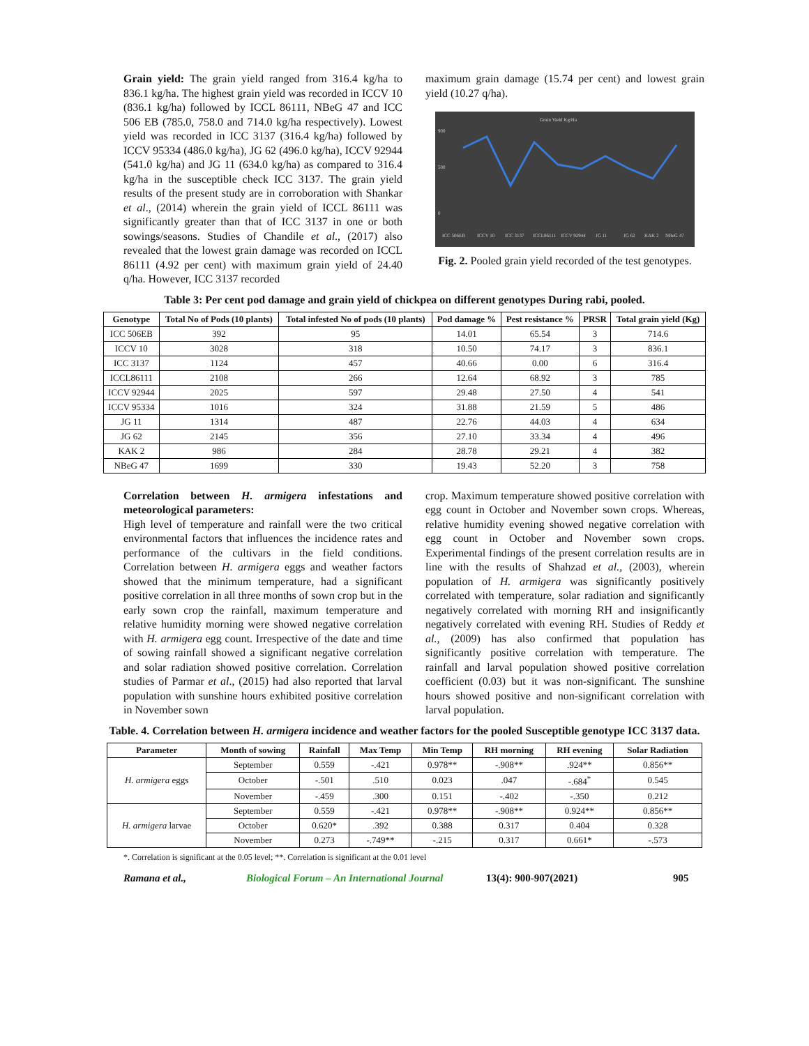Grain yield: The grain yield ranged from 316.4 kg/ha to 836.1 kg/ha. The highest grain yield was recorded in ICCV 10 (836.1 kg/ha) followed by ICCL 86111, NBeG 47 and ICC 506 EB (785.0, 758.0 and 714.0 kg/ha respectively). Lowest yield was recorded in ICC 3137 (316.4 kg/ha) followed by ICCV 95334 (486.0 kg/ha), JG 62 (496.0 kg/ha), ICCV 92944 (541.0 kg/ha) and JG 11 (634.0 kg/ha) as compared to 316.4 kg/ha in the susceptible check ICC 3137. The grain yield results of the present study are in corroboration with Shankar et al., (2014) wherein the grain yield of ICCL 86111 was significantly greater than that of ICC 3137 in one or both sowings/seasons. Studies of Chandile et al., (2017) also revealed that the lowest grain damage was recorded on ICCL 86111 (4.92 per cent) with maximum grain yield of 24.40 q/ha. However, ICC 3137 recorded
maximum grain damage (15.74 per cent) and lowest grain yield (10.27 q/ha).
Grain Yield Kg/Ha
900
500
0
ICC 506EB
ICCV 10
ICC 3137
ICCL86111
ICCV 92944
JG 11
JG 62
KAK 2
NBeG 47
Fig. 2. Pooled grain yield recorded of the test genotypes.
Table 3: Per cent pod damage and grain yield of chickpea on different genotypes During rabi, pooled.
| Genotype | Total No of Pods (10 plants) | Total infested No of pods (10 plants) | Pod damage % | Pest resistance % | PRSR | Total grain yield (Kg) |
| --- | --- | --- | --- | --- | --- | --- |
| ICC 506EB | 392 | 95 | 14.01 | 65.54 | 3 | 714.6 |
| ICCV 10 | 3028 | 318 | 10.50 | 74.17 | 3 | 836.1 |
| ICC 3137 | 1124 | 457 | 40.66 | 0.00 | 6 | 316.4 |
| ICCL86111 | 2108 | 266 | 12.64 | 68.92 | 3 | 785 |
| ICCV 92944 | 2025 | 597 | 29.48 | 27.50 | 4 | 541 |
| ICCV 95334 | 1016 | 324 | 31.88 | 21.59 | 5 | 486 |
| JG 11 | 1314 | 487 | 22.76 | 44.03 | 4 | 634 |
| JG 62 | 2145 | 356 | 27.10 | 33.34 | 4 | 496 |
| KAK 2 | 986 | 284 | 28.78 | 29.21 | 4 | 382 |
| NBeG 47 | 1699 | 330 | 19.43 | 52.20 | 3 | 758 |
Correlation between H. armigera infestations and meteorological parameters:
High level of temperature and rainfall were the two critical environmental factors that influences the incidence rates and performance of the cultivars in the field conditions. Correlation between H. armigera eggs and weather factors showed that the minimum temperature, had a significant positive correlation in all three months of sown crop but in the early sown crop the rainfall, maximum temperature and relative humidity morning were showed negative correlation with H. armigera egg count. Irrespective of the date and time of sowing rainfall showed a significant negative correlation and solar radiation showed positive correlation. Correlation studies of Parmar et al., (2015) had also reported that larval population with sunshine hours exhibited positive correlation in November sown
crop. Maximum temperature showed positive correlation with egg count in October and November sown crops. Whereas, relative humidity evening showed negative correlation with egg count in October and November sown crops. Experimental findings of the present correlation results are in line with the results of Shahzad et al., (2003), wherein population of H. armigera was significantly positively correlated with temperature, solar radiation and significantly negatively correlated with morning RH and insignificantly negatively correlated with evening RH. Studies of Reddy et al., (2009) has also confirmed that population has significantly positive correlation with temperature. The rainfall and larval population showed positive correlation coefficient (0.03) but it was non-significant. The sunshine hours showed positive and non-significant correlation with larval population.
Table. 4. Correlation between H. armigera incidence and weather factors for the pooled Susceptible genotype ICC 3137 data.
| Parameter | Month of sowing | Rainfall | Max Temp | Min Temp | RH morning | RH evening | Solar Radiation |
| --- | --- | --- | --- | --- | --- | --- | --- |
| H. armigera eggs | September | 0.559 | -.421 | 0.978** | -.908** | .924** | 0.856** |
| | October | -.501 | .510 | 0.023 | .047 | -.684<sup>*</sup> | 0.545 |
| | November | -.459 | .300 | 0.151 | -.402 | -.350 | 0.212 |
| H. armigera larvae | September | 0.559 | -.421 | 0.978** | -.908** | 0.924** | 0.856** |
| | October | 0.620* | .392 | 0.388 | 0.317 | 0.404 | 0.328 |
| | November | 0.273 | -.749** | -.215 | 0.317 | 0.661* | -.573 |
*. Correlation is significant at the 0.05 level; **. Correlation is significant at the 0.01 level
Ramana et al., Biological Forum – An International Journal 13(4): 900-907(2021) 905